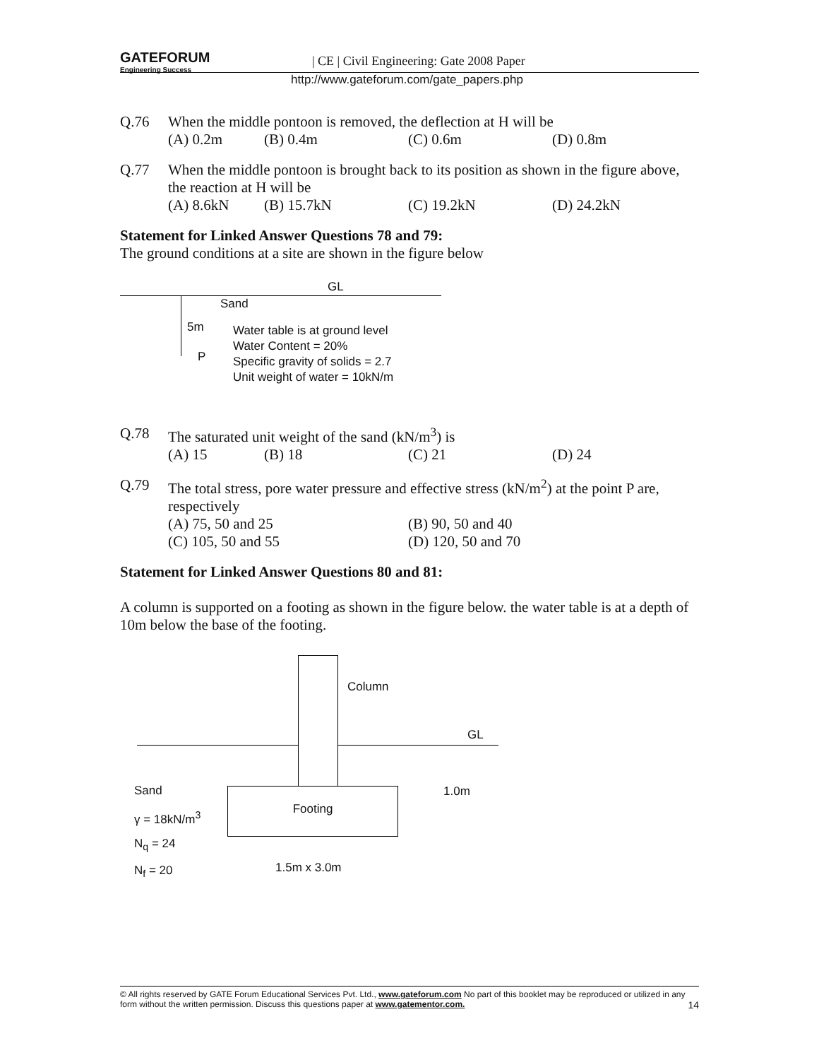GATEFORUM
Engineering Success
| CE | Civil Engineering: Gate 2008 Paper
http://www.gateforum.com/gate_papers.php
Q.76 When the middle pontoon is removed, the deflection at H will be
(A) 0.2m (B) 0.4m (C) 0.6m (D) 0.8m
Q.77 When the middle pontoon is brought back to its position as shown in the figure above, the reaction at H will be
(A) 8.6kN (B) 15.7kN (C) 19.2kN (D) 24.2kN
Statement for Linked Answer Questions 78 and 79:
The ground conditions at a site are shown in the figure below
GL
Sand
5m
P
Water table is at ground level
Water Content = 20%
Specific gravity of solids = 2.7
Unit weight of water = 10kN/m
Q.78 The saturated unit weight of the sand (kN/m<sup>3</sup>) is
(A) 15 (B) 18 (C) 21 (D) 24
Q.79 The total stress, pore water pressure and effective stress (kN/m<sup>2</sup>) at the point P are, respectively
(A) 75, 50 and 25 (B) 90, 50 and 40
(C) 105, 50 and 55 (D) 120, 50 and 70
Statement for Linked Answer Questions 80 and 81:
A column is supported on a footing as shown in the figure below. the water table is at a depth of 10m below the base of the footing.
Column
GL
Footing
Sand
γ = 18kN/m<sup>3</sup>
N<sub>q</sub> = 24
N<sub>f</sub> = 20
1.0m
1.5m x 3.0m
© All rights reserved by GATE Forum Educational Services Pvt. Ltd., www.gateforum.com No part of this booklet may be reproduced or utilized in any form without the written permission. Discuss this questions paper at www.gatementor.com. 14